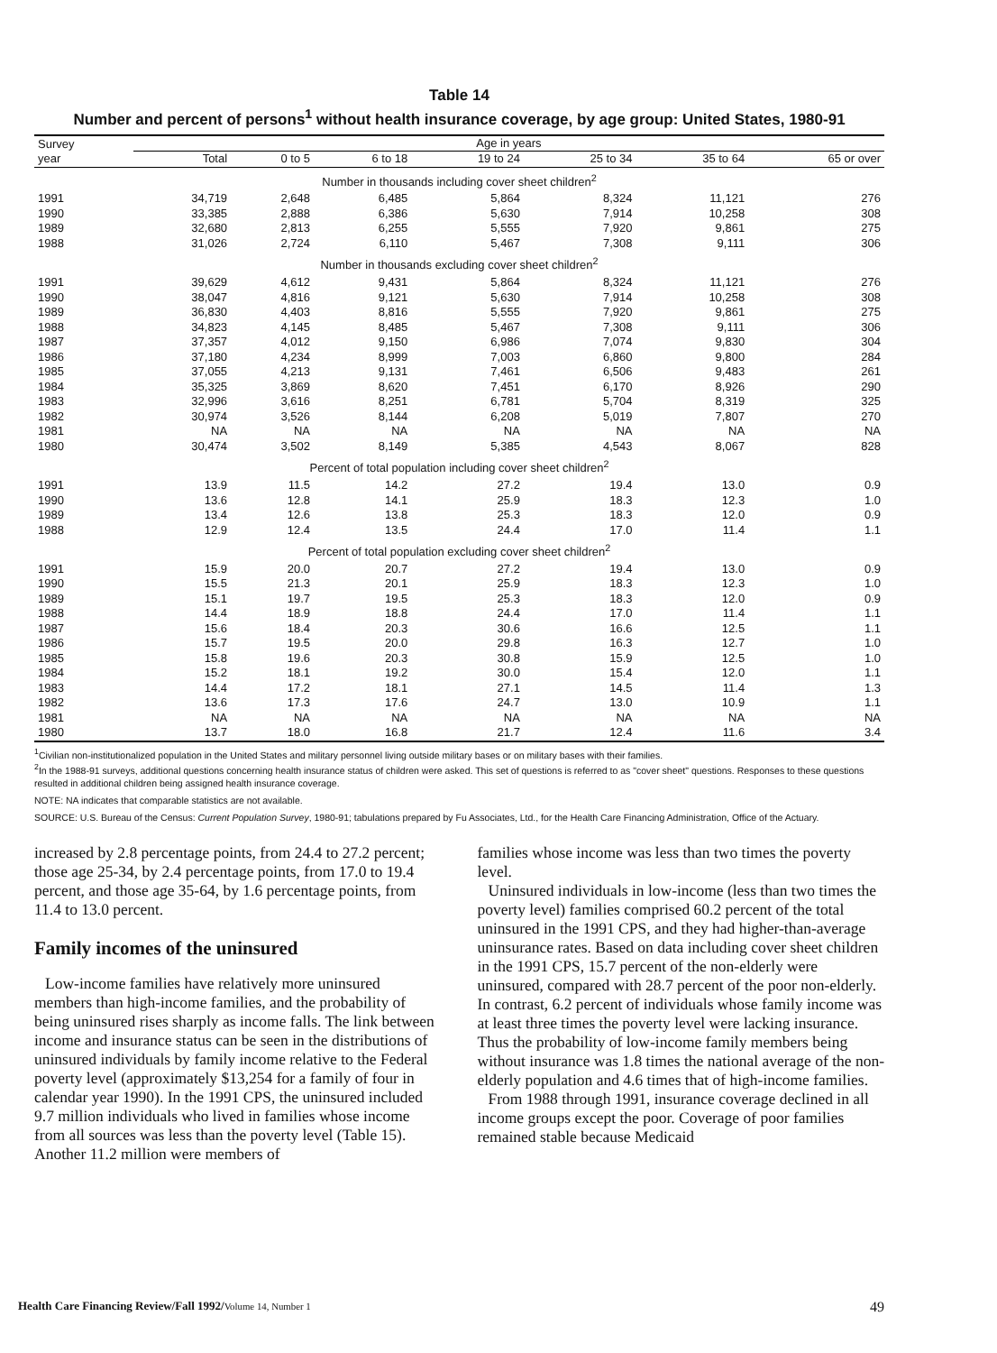Table 14
Number and percent of persons<sup>1</sup> without health insurance coverage, by age group: United States, 1980-91
| Survey year | Age in years | | | | | | |
| --- | --- | --- | --- | --- | --- | --- | --- |
| | Total | 0 to 5 | 6 to 18 | 19 to 24 | 25 to 34 | 35 to 64 | 65 or over |
| Number in thousands including cover sheet children<sup>2</sup> | | | | | | | |
| 1991 | 34,719 | 2,648 | 6,485 | 5,864 | 8,324 | 11,121 | 276 |
| 1990 | 33,385 | 2,888 | 6,386 | 5,630 | 7,914 | 10,258 | 308 |
| 1989 | 32,680 | 2,813 | 6,255 | 5,555 | 7,920 | 9,861 | 275 |
| 1988 | 31,026 | 2,724 | 6,110 | 5,467 | 7,308 | 9,111 | 306 |
| Number in thousands excluding cover sheet children<sup>2</sup> | | | | | | | |
| 1991 | 39,629 | 4,612 | 9,431 | 5,864 | 8,324 | 11,121 | 276 |
| 1990 | 38,047 | 4,816 | 9,121 | 5,630 | 7,914 | 10,258 | 308 |
| 1989 | 36,830 | 4,403 | 8,816 | 5,555 | 7,920 | 9,861 | 275 |
| 1988 | 34,823 | 4,145 | 8,485 | 5,467 | 7,308 | 9,111 | 306 |
| 1987 | 37,357 | 4,012 | 9,150 | 6,986 | 7,074 | 9,830 | 304 |
| 1986 | 37,180 | 4,234 | 8,999 | 7,003 | 6,860 | 9,800 | 284 |
| 1985 | 37,055 | 4,213 | 9,131 | 7,461 | 6,506 | 9,483 | 261 |
| 1984 | 35,325 | 3,869 | 8,620 | 7,451 | 6,170 | 8,926 | 290 |
| 1983 | 32,996 | 3,616 | 8,251 | 6,781 | 5,704 | 8,319 | 325 |
| 1982 | 30,974 | 3,526 | 8,144 | 6,208 | 5,019 | 7,807 | 270 |
| 1981 | NA | NA | NA | NA | NA | NA | NA |
| 1980 | 30,474 | 3,502 | 8,149 | 5,385 | 4,543 | 8,067 | 828 |
| Percent of total population including cover sheet children<sup>2</sup> | | | | | | | |
| 1991 | 13.9 | 11.5 | 14.2 | 27.2 | 19.4 | 13.0 | 0.9 |
| 1990 | 13.6 | 12.8 | 14.1 | 25.9 | 18.3 | 12.3 | 1.0 |
| 1989 | 13.4 | 12.6 | 13.8 | 25.3 | 18.3 | 12.0 | 0.9 |
| 1988 | 12.9 | 12.4 | 13.5 | 24.4 | 17.0 | 11.4 | 1.1 |
| Percent of total population excluding cover sheet children<sup>2</sup> | | | | | | | |
| 1991 | 15.9 | 20.0 | 20.7 | 27.2 | 19.4 | 13.0 | 0.9 |
| 1990 | 15.5 | 21.3 | 20.1 | 25.9 | 18.3 | 12.3 | 1.0 |
| 1989 | 15.1 | 19.7 | 19.5 | 25.3 | 18.3 | 12.0 | 0.9 |
| 1988 | 14.4 | 18.9 | 18.8 | 24.4 | 17.0 | 11.4 | 1.1 |
| 1987 | 15.6 | 18.4 | 20.3 | 30.6 | 16.6 | 12.5 | 1.1 |
| 1986 | 15.7 | 19.5 | 20.0 | 29.8 | 16.3 | 12.7 | 1.0 |
| 1985 | 15.8 | 19.6 | 20.3 | 30.8 | 15.9 | 12.5 | 1.0 |
| 1984 | 15.2 | 18.1 | 19.2 | 30.0 | 15.4 | 12.0 | 1.1 |
| 1983 | 14.4 | 17.2 | 18.1 | 27.1 | 14.5 | 11.4 | 1.3 |
| 1982 | 13.6 | 17.3 | 17.6 | 24.7 | 13.0 | 10.9 | 1.1 |
| 1981 | NA | NA | NA | NA | NA | NA | NA |
| 1980 | 13.7 | 18.0 | 16.8 | 21.7 | 12.4 | 11.6 | 3.4 |
<sup>1</sup> Civilian non-institutionalized population in the United States and military personnel living outside military bases or on military bases with their families.
<sup>2</sup> In the 1988-91 surveys, additional questions concerning health insurance status of children were asked. This set of questions is referred to as "cover sheet" questions. Responses to these questions resulted in additional children being assigned health insurance coverage.
NOTE: NA indicates that comparable statistics are not available.
SOURCE: U.S. Bureau of the Census: Current Population Survey, 1980-91; tabulations prepared by Fu Associates, Ltd., for the Health Care Financing Administration, Office of the Actuary.
increased by 2.8 percentage points, from 24.4 to 27.2 percent; those age 25-34, by 2.4 percentage points, from 17.0 to 19.4 percent, and those age 35-64, by 1.6 percentage points, from 11.4 to 13.0 percent.
Family incomes of the uninsured
Low-income families have relatively more uninsured members than high-income families, and the probability of being uninsured rises sharply as income falls. The link between income and insurance status can be seen in the distributions of uninsured individuals by family income relative to the Federal poverty level (approximately $13,254 for a family of four in calendar year 1990). In the 1991 CPS, the uninsured included 9.7 million individuals who lived in families whose income from all sources was less than the poverty level (Table 15). Another 11.2 million were members of
families whose income was less than two times the poverty level.
Uninsured individuals in low-income (less than two times the poverty level) families comprised 60.2 percent of the total uninsured in the 1991 CPS, and they had higher-than-average uninsurance rates. Based on data including cover sheet children in the 1991 CPS, 15.7 percent of the non-elderly were uninsured, compared with 28.7 percent of the poor non-elderly. In contrast, 6.2 percent of individuals whose family income was at least three times the poverty level were lacking insurance. Thus the probability of low-income family members being without insurance was 1.8 times the national average of the non-elderly population and 4.6 times that of high-income families.
From 1988 through 1991, insurance coverage declined in all income groups except the poor. Coverage of poor families remained stable because Medicaid
Health Care Financing Review/Fall 1992/Volume 14, Number 1 49